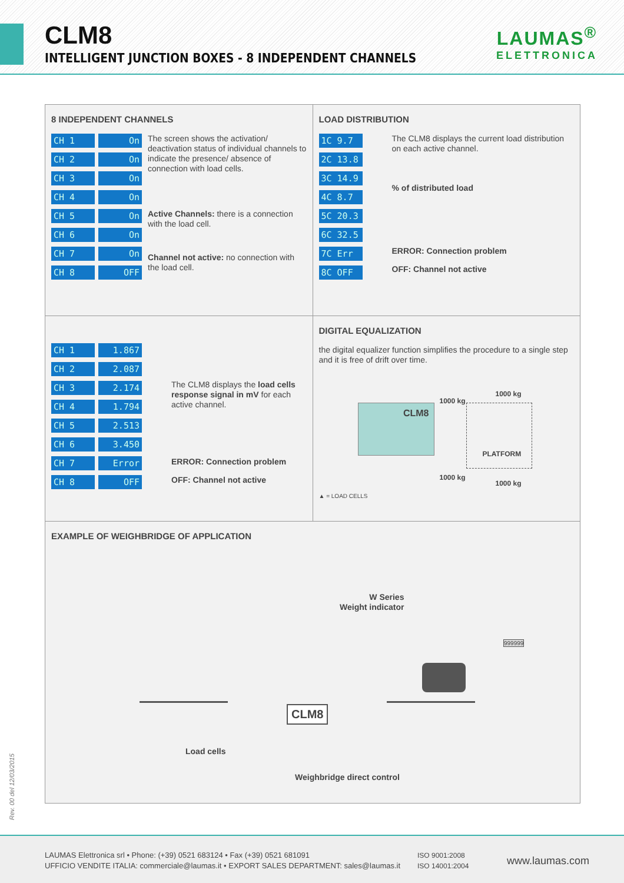CLM8
INTELLIGENT JUNCTION BOXES - 8 INDEPENDENT CHANNELS
LAUMAS<sup>®</sup>
ELETTRONICA
8 INDEPENDENT CHANNELS
CH 1 On
CH 2 On
CH 3 On
CH 4 On
CH 5 On
CH 6 On
CH 7 On
CH 8 OFF
The screen shows the activation/ deactivation status of individual channels to indicate the presence/ absence of connection with load cells.
Active Channels: there is a connection with the load cell.
Channel not active: no connection with the load cell.
LOAD DISTRIBUTION
1C 9.7
2C 13.8
3C 14.9
4C 8.7
5C 20.3
6C 32.5
7C Err
8C OFF
The CLM8 displays the current load distribution on each active channel.
% of distributed load
ERROR: Connection problem
OFF: Channel not active
CH 1 1.867
CH 2 2.087
CH 3 2.174
CH 4 1.794
CH 5 2.513
CH 6 3.450
CH 7 Error
CH 8 OFF
The CLM8 displays the load cells response signal in mV for each active channel.
ERROR: Connection problem
OFF: Channel not active
DIGITAL EQUALIZATION
the digital equalizer function simplifies the procedure to a single step and it is free of drift over time.
CLM8
1000 kg
1000 kg
PLATFORM
1000 kg
1000 kg
▲ = LOAD CELLS
EXAMPLE OF WEIGHBRIDGE OF APPLICATION
W Series
Weight indicator
CLM8
Load cells
Weighbridge direct control
999999
Rev. 00 del 12/03/2015
LAUMAS Elettronica srl • Phone: (+39) 0521 683124 • Fax (+39) 0521 681091
UFFICIO VENDITE ITALIA: commerciale@laumas.it • EXPORT SALES DEPARTMENT: sales@laumas.it
ISO 9001:2008
ISO 14001:2004
www.laumas.com